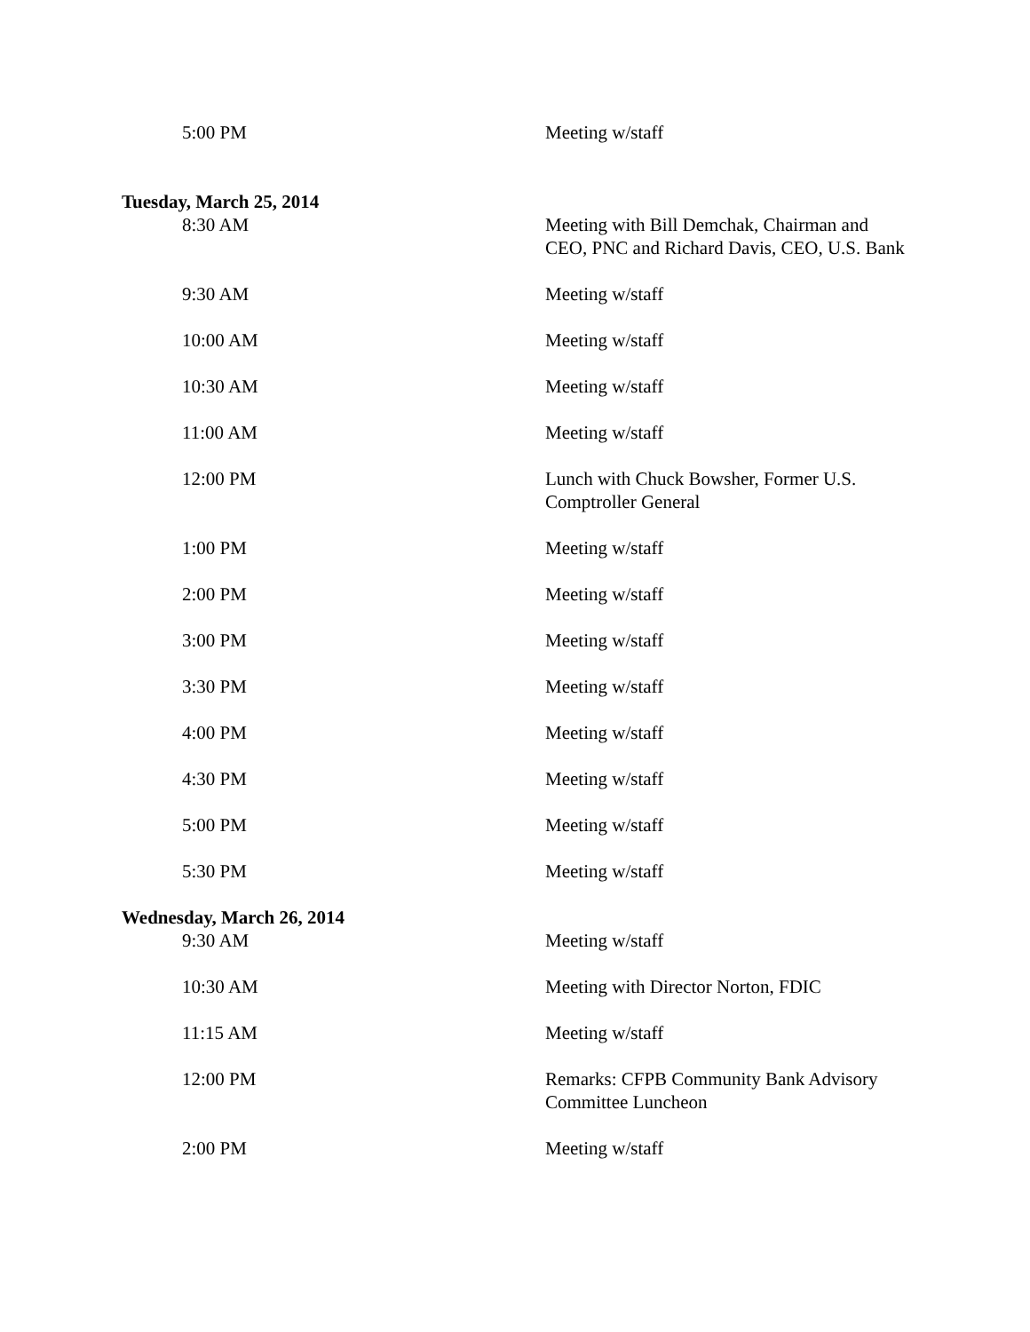5:00 PM Meeting w/staff
Tuesday, March 25, 2014
8:30 AM Meeting with Bill Demchak, Chairman and CEO, PNC and Richard Davis, CEO, U.S. Bank
9:30 AM Meeting w/staff
10:00 AM Meeting w/staff
10:30 AM Meeting w/staff
11:00 AM Meeting w/staff
12:00 PM Lunch with Chuck Bowsher, Former U.S. Comptroller General
1:00 PM Meeting w/staff
2:00 PM Meeting w/staff
3:00 PM Meeting w/staff
3:30 PM Meeting w/staff
4:00 PM Meeting w/staff
4:30 PM Meeting w/staff
5:00 PM Meeting w/staff
5:30 PM Meeting w/staff
Wednesday, March 26, 2014
9:30 AM Meeting w/staff
10:30 AM Meeting with Director Norton, FDIC
11:15 AM Meeting w/staff
12:00 PM Remarks: CFPB Community Bank Advisory Committee Luncheon
2:00 PM Meeting w/staff